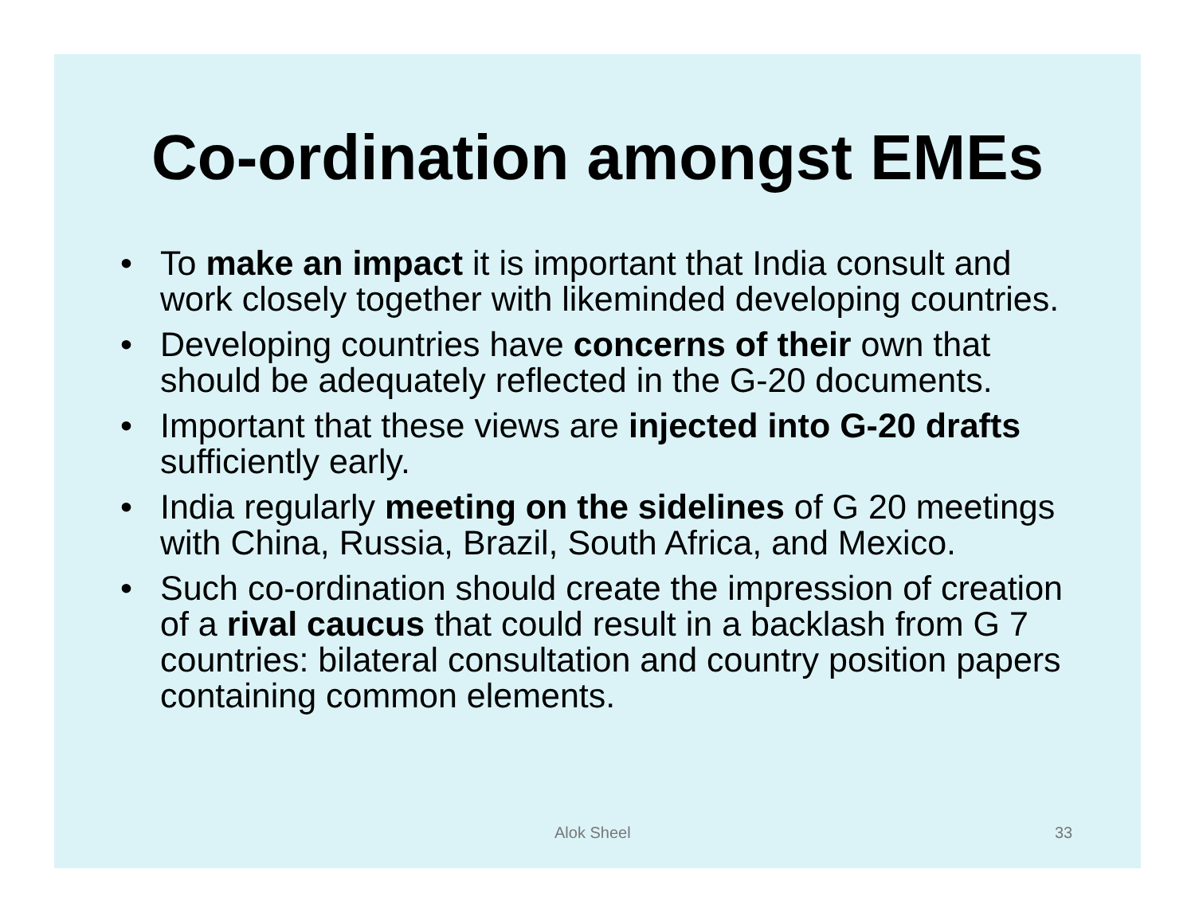Co-ordination amongst EMEs
• To make an impact it is important that India consult and work closely together with likeminded developing countries.
• Developing countries have concerns of their own that should be adequately reflected in the G-20 documents.
• Important that these views are injected into G-20 drafts sufficiently early.
• India regularly meeting on the sidelines of G 20 meetings with China, Russia, Brazil, South Africa, and Mexico.
• Such co-ordination should create the impression of creation of a rival caucus that could result in a backlash from G 7 countries: bilateral consultation and country position papers containing common elements.
Alok Sheel 33